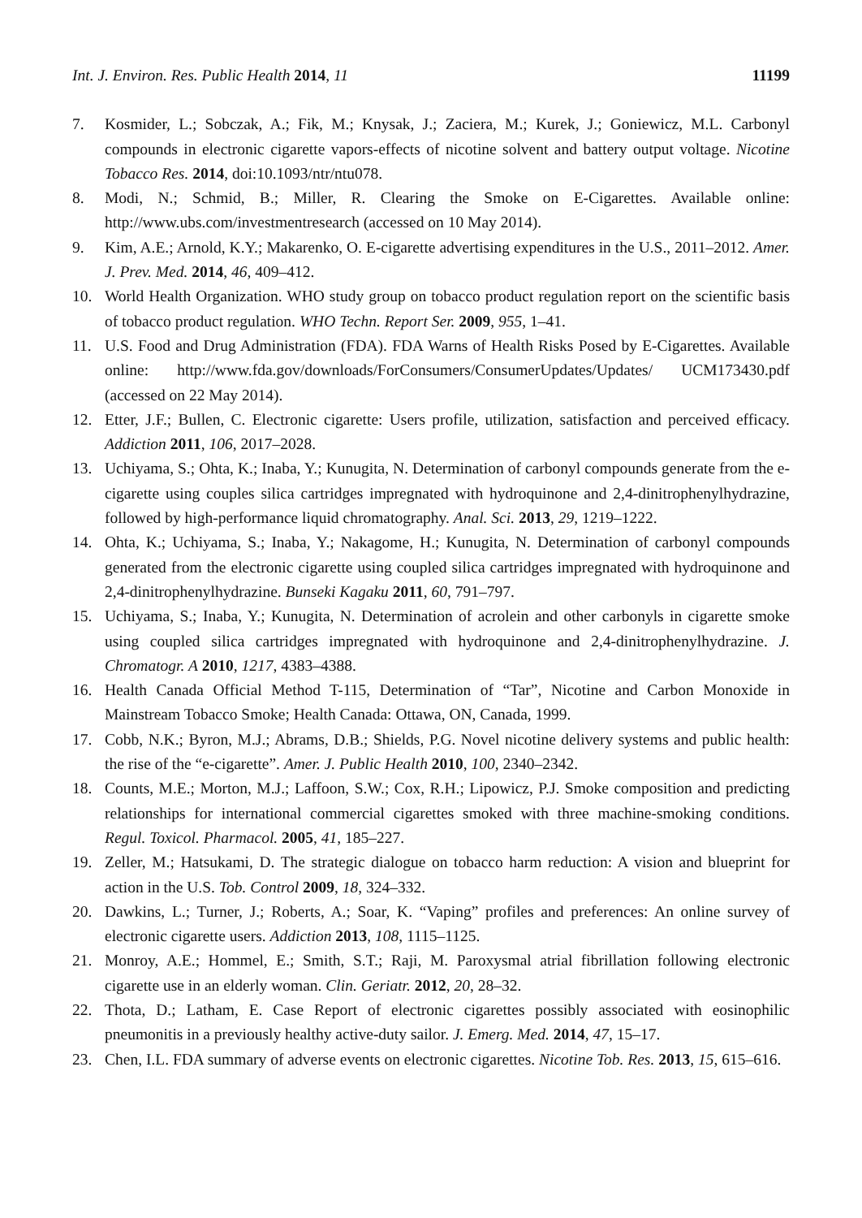Int. J. Environ. Res. Public Health 2014, 11 11199
7. Kosmider, L.; Sobczak, A.; Fik, M.; Knysak, J.; Zaciera, M.; Kurek, J.; Goniewicz, M.L. Carbonyl compounds in electronic cigarette vapors-effects of nicotine solvent and battery output voltage. Nicotine Tobacco Res. 2014, doi:10.1093/ntr/ntu078.
8. Modi, N.; Schmid, B.; Miller, R. Clearing the Smoke on E-Cigarettes. Available online: http://www.ubs.com/investmentresearch (accessed on 10 May 2014).
9. Kim, A.E.; Arnold, K.Y.; Makarenko, O. E-cigarette advertising expenditures in the U.S., 2011–2012. Amer. J. Prev. Med. 2014, 46, 409–412.
10. World Health Organization. WHO study group on tobacco product regulation report on the scientific basis of tobacco product regulation. WHO Techn. Report Ser. 2009, 955, 1–41.
11. U.S. Food and Drug Administration (FDA). FDA Warns of Health Risks Posed by E-Cigarettes. Available online: http://www.fda.gov/downloads/ForConsumers/ConsumerUpdates/Updates/ UCM173430.pdf (accessed on 22 May 2014).
12. Etter, J.F.; Bullen, C. Electronic cigarette: Users profile, utilization, satisfaction and perceived efficacy. Addiction 2011, 106, 2017–2028.
13. Uchiyama, S.; Ohta, K.; Inaba, Y.; Kunugita, N. Determination of carbonyl compounds generate from the e-cigarette using couples silica cartridges impregnated with hydroquinone and 2,4-dinitrophenylhydrazine, followed by high-performance liquid chromatography. Anal. Sci. 2013, 29, 1219–1222.
14. Ohta, K.; Uchiyama, S.; Inaba, Y.; Nakagome, H.; Kunugita, N. Determination of carbonyl compounds generated from the electronic cigarette using coupled silica cartridges impregnated with hydroquinone and 2,4-dinitrophenylhydrazine. Bunseki Kagaku 2011, 60, 791–797.
15. Uchiyama, S.; Inaba, Y.; Kunugita, N. Determination of acrolein and other carbonyls in cigarette smoke using coupled silica cartridges impregnated with hydroquinone and 2,4-dinitrophenylhydrazine. J. Chromatogr. A 2010, 1217, 4383–4388.
16. Health Canada Official Method T-115, Determination of “Tar”, Nicotine and Carbon Monoxide in Mainstream Tobacco Smoke; Health Canada: Ottawa, ON, Canada, 1999.
17. Cobb, N.K.; Byron, M.J.; Abrams, D.B.; Shields, P.G. Novel nicotine delivery systems and public health: the rise of the “e-cigarette”. Amer. J. Public Health 2010, 100, 2340–2342.
18. Counts, M.E.; Morton, M.J.; Laffoon, S.W.; Cox, R.H.; Lipowicz, P.J. Smoke composition and predicting relationships for international commercial cigarettes smoked with three machine-smoking conditions. Regul. Toxicol. Pharmacol. 2005, 41, 185–227.
19. Zeller, M.; Hatsukami, D. The strategic dialogue on tobacco harm reduction: A vision and blueprint for action in the U.S. Tob. Control 2009, 18, 324–332.
20. Dawkins, L.; Turner, J.; Roberts, A.; Soar, K. “Vaping” profiles and preferences: An online survey of electronic cigarette users. Addiction 2013, 108, 1115–1125.
21. Monroy, A.E.; Hommel, E.; Smith, S.T.; Raji, M. Paroxysmal atrial fibrillation following electronic cigarette use in an elderly woman. Clin. Geriatr. 2012, 20, 28–32.
22. Thota, D.; Latham, E. Case Report of electronic cigarettes possibly associated with eosinophilic pneumonitis in a previously healthy active-duty sailor. J. Emerg. Med. 2014, 47, 15–17.
23. Chen, I.L. FDA summary of adverse events on electronic cigarettes. Nicotine Tob. Res. 2013, 15, 615–616.